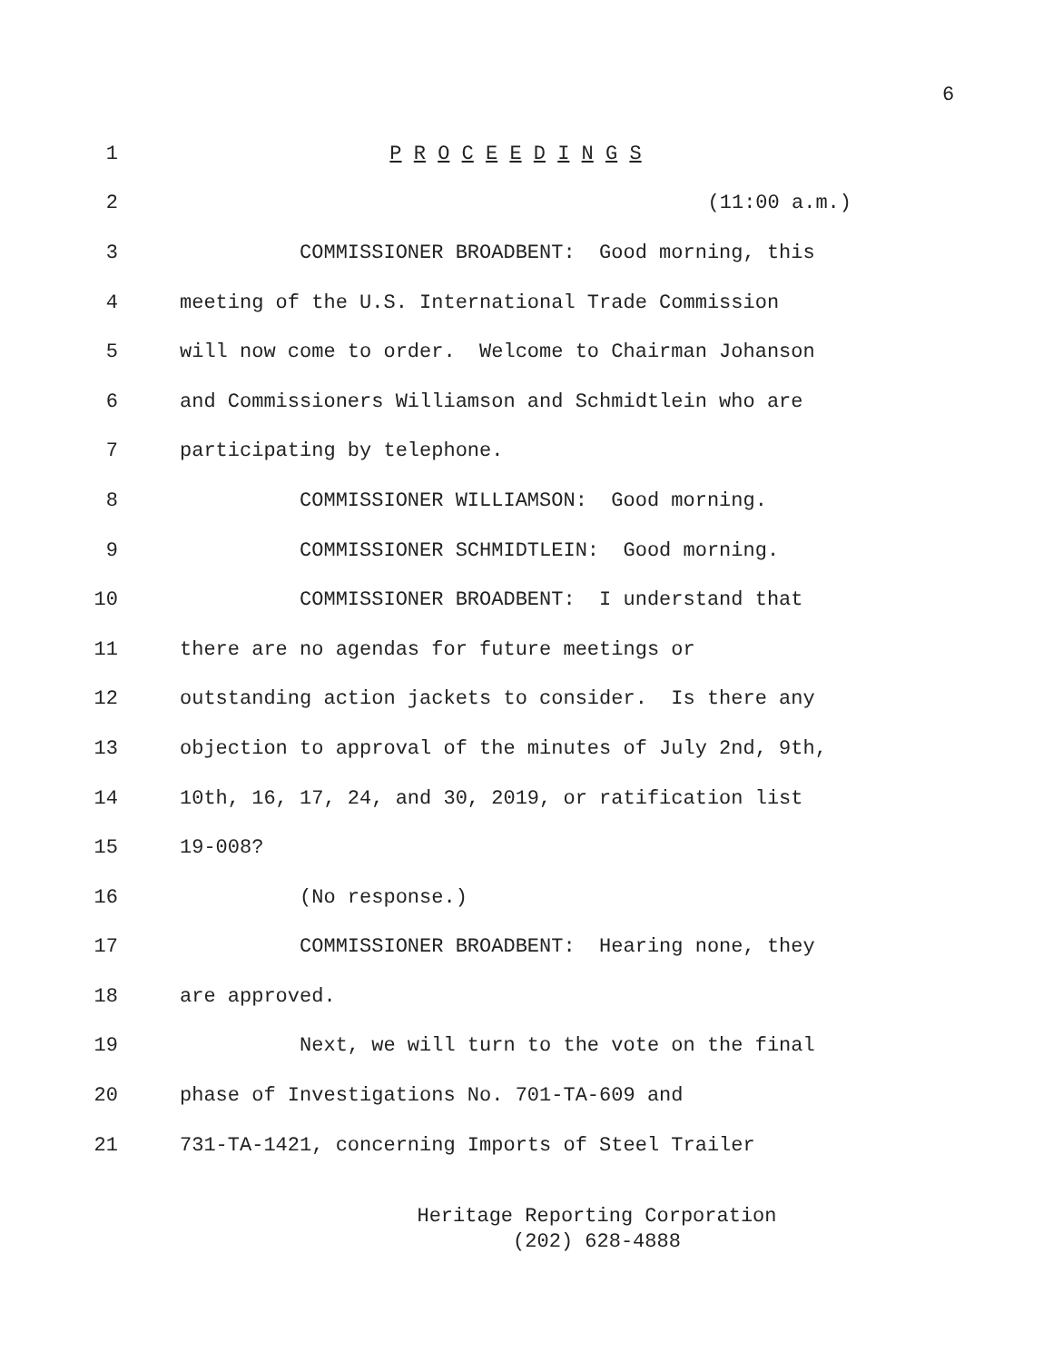6
1 P R O C E E D I N G S
2 (11:00 a.m.)
3 COMMISSIONER BROADBENT: Good morning, this
4 meeting of the U.S. International Trade Commission
5 will now come to order. Welcome to Chairman Johanson
6 and Commissioners Williamson and Schmidtlein who are
7 participating by telephone.
8 COMMISSIONER WILLIAMSON: Good morning.
9 COMMISSIONER SCHMIDTLEIN: Good morning.
10 COMMISSIONER BROADBENT: I understand that
11 there are no agendas for future meetings or
12 outstanding action jackets to consider. Is there any
13 objection to approval of the minutes of July 2nd, 9th,
14 10th, 16, 17, 24, and 30, 2019, or ratification list
15 19-008?
16 (No response.)
17 COMMISSIONER BROADBENT: Hearing none, they
18 are approved.
19 Next, we will turn to the vote on the final
20 phase of Investigations No. 701-TA-609 and
21 731-TA-1421, concerning Imports of Steel Trailer
Heritage Reporting Corporation
(202) 628-4888